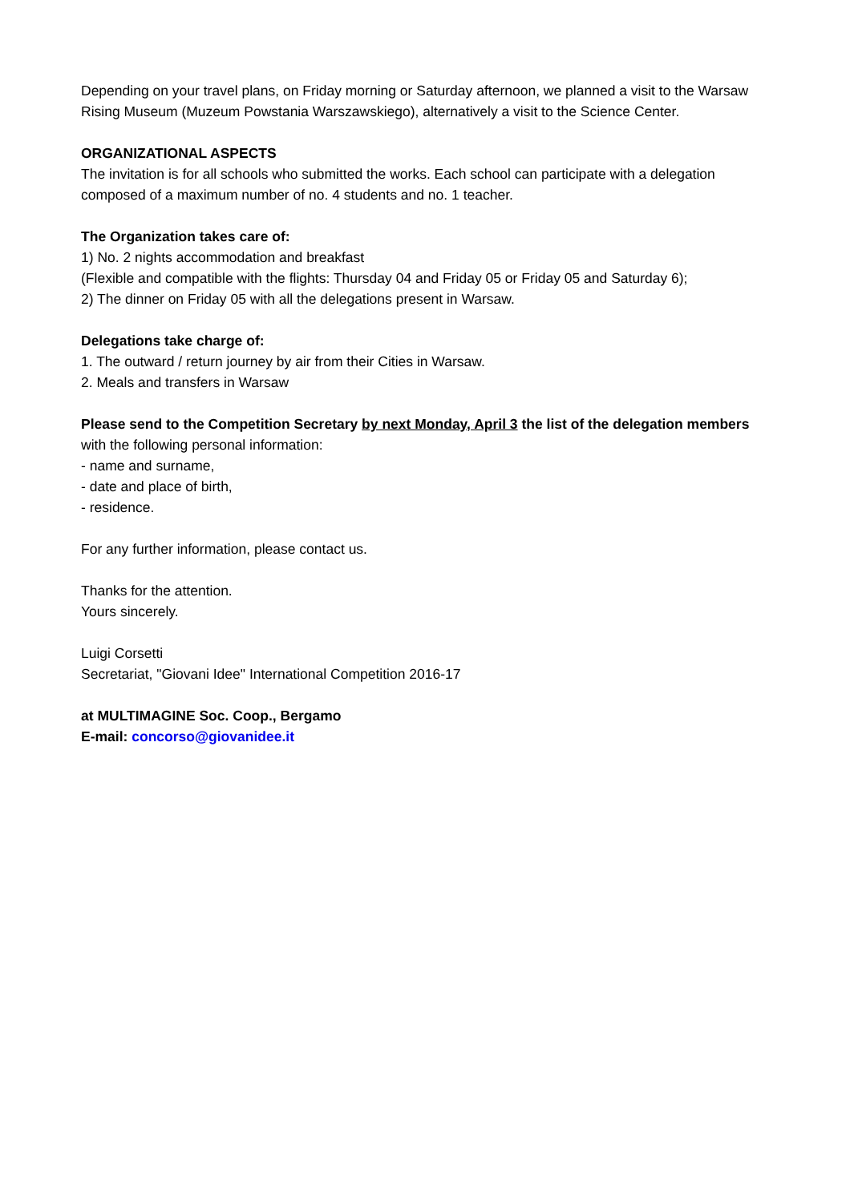Depending on your travel plans, on Friday morning or Saturday afternoon, we planned a visit to the Warsaw Rising Museum (Muzeum Powstania Warszawskiego), alternatively a visit to the Science Center.
ORGANIZATIONAL ASPECTS
The invitation is for all schools who submitted the works. Each school can participate with a delegation composed of a maximum number of no. 4 students and no. 1 teacher.
The Organization takes care of:
1) No. 2 nights accommodation and breakfast
(Flexible and compatible with the flights: Thursday 04 and Friday 05 or Friday 05 and Saturday 6);
2) The dinner on Friday 05 with all the delegations present in Warsaw.
Delegations take charge of:
1. The outward / return journey by air from their Cities in Warsaw.
2. Meals and transfers in Warsaw
Please send to the Competition Secretary by next Monday, April 3 the list of the delegation members with the following personal information:
- name and surname,
- date and place of birth,
- residence.
For any further information, please contact us.
Thanks for the attention.
Yours sincerely.
Luigi Corsetti
Secretariat, "Giovani Idee" International Competition 2016-17
at MULTIMAGINE Soc. Coop., Bergamo
E-mail: concorso@giovanidee.it